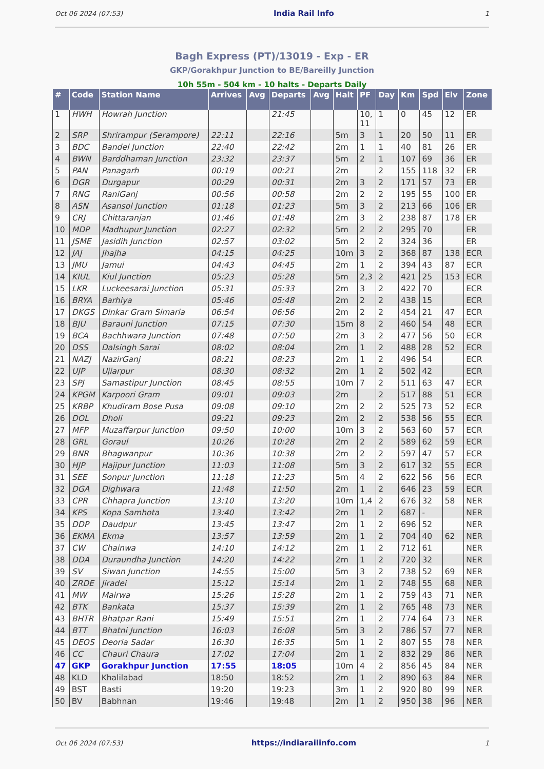Oct 06 2024 (07:53) India Rail Info 1
Bagh Express (PT)/13019 - Exp - ER
GKP/Gorakhpur Junction to BE/Bareilly Junction
10h 55m - 504 km - 10 halts - Departs Daily
| # | Code | Station Name | Arrives | Avg | Departs | Avg | Halt | PF | Day | Km | Spd | Elv | Zone |
| --- | --- | --- | --- | --- | --- | --- | --- | --- | --- | --- | --- | --- | --- |
| 1 | HWH | Howrah Junction | | | 21:45 | | | 10, 11 | 1 | 0 | 45 | 12 | ER |
| 2 | SRP | Shrirampur (Serampore) | 22:11 | | 22:16 | | 5m | 3 | 1 | 20 | 50 | 11 | ER |
| 3 | BDC | Bandel Junction | 22:40 | | 22:42 | | 2m | 1 | 1 | 40 | 81 | 26 | ER |
| 4 | BWN | Barddhaman Junction | 23:32 | | 23:37 | | 5m | 2 | 1 | 107 | 69 | 36 | ER |
| 5 | PAN | Panagarh | 00:19 | | 00:21 | | 2m | | 2 | 155 | 118 | 32 | ER |
| 6 | DGR | Durgapur | 00:29 | | 00:31 | | 2m | 3 | 2 | 171 | 57 | 73 | ER |
| 7 | RNG | RaniGanj | 00:56 | | 00:58 | | 2m | 2 | 2 | 195 | 55 | 100 | ER |
| 8 | ASN | Asansol Junction | 01:18 | | 01:23 | | 5m | 3 | 2 | 213 | 66 | 106 | ER |
| 9 | CRJ | Chittaranjan | 01:46 | | 01:48 | | 2m | 3 | 2 | 238 | 87 | 178 | ER |
| 10 | MDP | Madhupur Junction | 02:27 | | 02:32 | | 5m | 2 | 2 | 295 | 70 | | ER |
| 11 | JSME | Jasidih Junction | 02:57 | | 03:02 | | 5m | 2 | 2 | 324 | 36 | | ER |
| 12 | JAJ | Jhajha | 04:15 | | 04:25 | | 10m | 3 | 2 | 368 | 87 | 138 | ECR |
| 13 | JMU | Jamui | 04:43 | | 04:45 | | 2m | 1 | 2 | 394 | 43 | 87 | ECR |
| 14 | KIUL | Kiul Junction | 05:23 | | 05:28 | | 5m | 2,3 | 2 | 421 | 25 | 153 | ECR |
| 15 | LKR | Luckeesarai Junction | 05:31 | | 05:33 | | 2m | 3 | 2 | 422 | 70 | | ECR |
| 16 | BRYA | Barhiya | 05:46 | | 05:48 | | 2m | 2 | 2 | 438 | 15 | | ECR |
| 17 | DKGS | Dinkar Gram Simaria | 06:54 | | 06:56 | | 2m | 2 | 2 | 454 | 21 | 47 | ECR |
| 18 | BJU | Barauni Junction | 07:15 | | 07:30 | | 15m | 8 | 2 | 460 | 54 | 48 | ECR |
| 19 | BCA | Bachhwara Junction | 07:48 | | 07:50 | | 2m | 3 | 2 | 477 | 56 | 50 | ECR |
| 20 | DSS | Dalsingh Sarai | 08:02 | | 08:04 | | 2m | 1 | 2 | 488 | 28 | 52 | ECR |
| 21 | NAZJ | NazirGanj | 08:21 | | 08:23 | | 2m | 1 | 2 | 496 | 54 | | ECR |
| 22 | UJP | Ujiarpur | 08:30 | | 08:32 | | 2m | 1 | 2 | 502 | 42 | | ECR |
| 23 | SPJ | Samastipur Junction | 08:45 | | 08:55 | | 10m | 7 | 2 | 511 | 63 | 47 | ECR |
| 24 | KPGM | Karpoori Gram | 09:01 | | 09:03 | | 2m | | 2 | 517 | 88 | 51 | ECR |
| 25 | KRBP | Khudiram Bose Pusa | 09:08 | | 09:10 | | 2m | 2 | 2 | 525 | 73 | 52 | ECR |
| 26 | DOL | Dholi | 09:21 | | 09:23 | | 2m | 2 | 2 | 538 | 56 | 55 | ECR |
| 27 | MFP | Muzaffarpur Junction | 09:50 | | 10:00 | | 10m | 3 | 2 | 563 | 60 | 57 | ECR |
| 28 | GRL | Goraul | 10:26 | | 10:28 | | 2m | 2 | 2 | 589 | 62 | 59 | ECR |
| 29 | BNR | Bhagwanpur | 10:36 | | 10:38 | | 2m | 2 | 2 | 597 | 47 | 57 | ECR |
| 30 | HJP | Hajipur Junction | 11:03 | | 11:08 | | 5m | 3 | 2 | 617 | 32 | 55 | ECR |
| 31 | SEE | Sonpur Junction | 11:18 | | 11:23 | | 5m | 4 | 2 | 622 | 56 | 56 | ECR |
| 32 | DGA | Dighwara | 11:48 | | 11:50 | | 2m | 1 | 2 | 646 | 23 | 59 | ECR |
| 33 | CPR | Chhapra Junction | 13:10 | | 13:20 | | 10m | 1,4 | 2 | 676 | 32 | 58 | NER |
| 34 | KPS | Kopa Samhota | 13:40 | | 13:42 | | 2m | 1 | 2 | 687 | - | | NER |
| 35 | DDP | Daudpur | 13:45 | | 13:47 | | 2m | 1 | 2 | 696 | 52 | | NER |
| 36 | EKMA | Ekma | 13:57 | | 13:59 | | 2m | 1 | 2 | 704 | 40 | 62 | NER |
| 37 | CW | Chainwa | 14:10 | | 14:12 | | 2m | 1 | 2 | 712 | 61 | | NER |
| 38 | DDA | Duraundha Junction | 14:20 | | 14:22 | | 2m | 1 | 2 | 720 | 32 | | NER |
| 39 | SV | Siwan Junction | 14:55 | | 15:00 | | 5m | 3 | 2 | 738 | 52 | 69 | NER |
| 40 | ZRDE | Jiradei | 15:12 | | 15:14 | | 2m | 1 | 2 | 748 | 55 | 68 | NER |
| 41 | MW | Mairwa | 15:26 | | 15:28 | | 2m | 1 | 2 | 759 | 43 | 71 | NER |
| 42 | BTK | Bankata | 15:37 | | 15:39 | | 2m | 1 | 2 | 765 | 48 | 73 | NER |
| 43 | BHTR | Bhatpar Rani | 15:49 | | 15:51 | | 2m | 1 | 2 | 774 | 64 | 73 | NER |
| 44 | BTT | Bhatni Junction | 16:03 | | 16:08 | | 5m | 3 | 2 | 786 | 57 | 77 | NER |
| 45 | DEOS | Deoria Sadar | 16:30 | | 16:35 | | 5m | 1 | 2 | 807 | 55 | 78 | NER |
| 46 | CC | Chauri Chaura | 17:02 | | 17:04 | | 2m | 1 | 2 | 832 | 29 | 86 | NER |
| 47 | GKP | Gorakhpur Junction | 17:55 | | 18:05 | | 10m | 4 | 2 | 856 | 45 | 84 | NER |
| 48 | KLD | Khalilabad | 18:50 | | 18:52 | | 2m | 1 | 2 | 890 | 63 | 84 | NER |
| 49 | BST | Basti | 19:20 | | 19:23 | | 3m | 1 | 2 | 920 | 80 | 99 | NER |
| 50 | BV | Babhnan | 19:46 | | 19:48 | | 2m | 1 | 2 | 950 | 38 | 96 | NER |
Oct 06 2024 (07:53) https://indiarailinfo.com 1